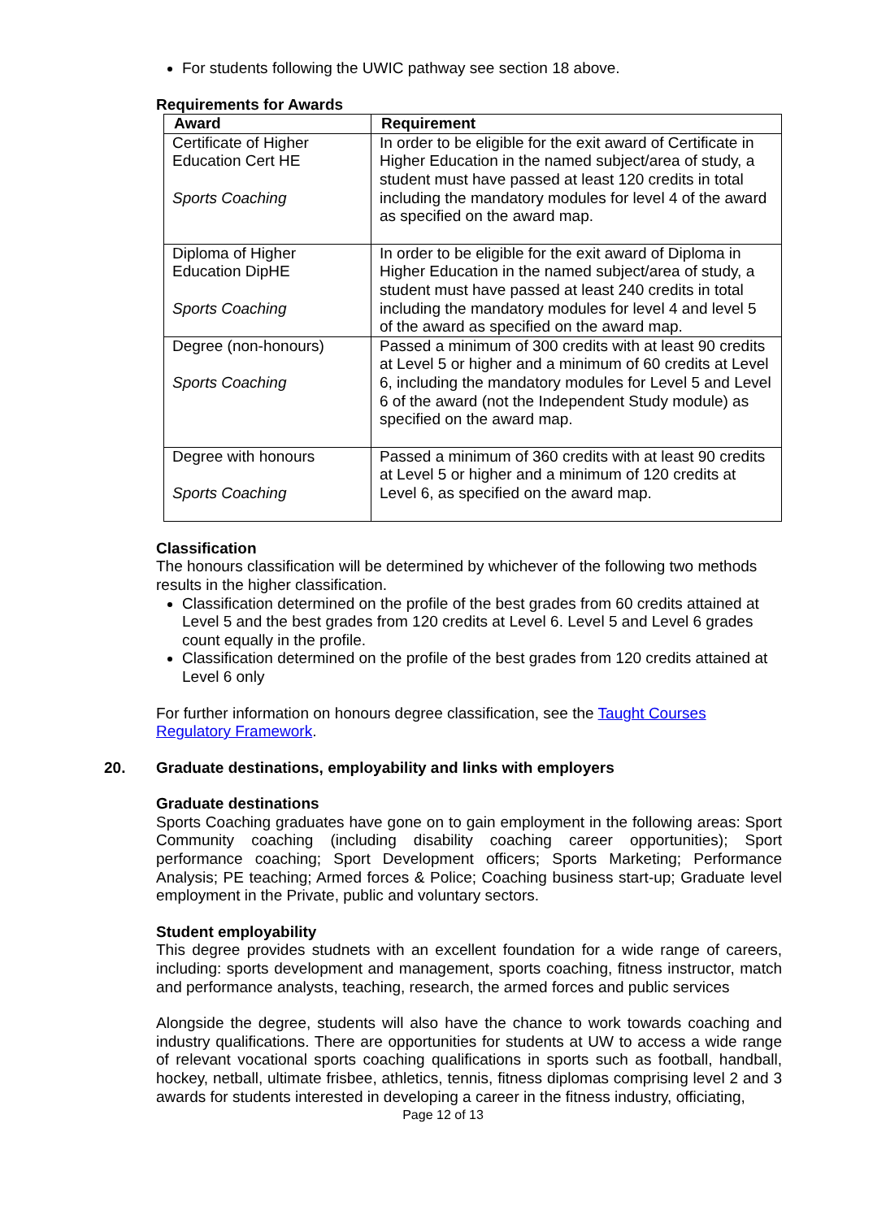For students following the UWIC pathway see section 18 above.
Requirements for Awards
| Award | Requirement |
| --- | --- |
| Certificate of Higher Education Cert HE Sports Coaching | In order to be eligible for the exit award of Certificate in Higher Education in the named subject/area of study, a student must have passed at least 120 credits in total including the mandatory modules for level 4 of the award as specified on the award map. |
| Diploma of Higher Education DipHE Sports Coaching | In order to be eligible for the exit award of Diploma in Higher Education in the named subject/area of study, a student must have passed at least 240 credits in total including the mandatory modules for level 4 and level 5 of the award as specified on the award map. |
| Degree (non-honours) Sports Coaching | Passed a minimum of 300 credits with at least 90 credits at Level 5 or higher and a minimum of 60 credits at Level 6, including the mandatory modules for Level 5 and Level 6 of the award (not the Independent Study module) as specified on the award map. |
| Degree with honours Sports Coaching | Passed a minimum of 360 credits with at least 90 credits at Level 5 or higher and a minimum of 120 credits at Level 6, as specified on the award map. |
Classification
The honours classification will be determined by whichever of the following two methods results in the higher classification.
Classification determined on the profile of the best grades from 60 credits attained at Level 5 and the best grades from 120 credits at Level 6. Level 5 and Level 6 grades count equally in the profile.
Classification determined on the profile of the best grades from 120 credits attained at Level 6 only
For further information on honours degree classification, see the Taught Courses Regulatory Framework.
20. Graduate destinations, employability and links with employers
Graduate destinations
Sports Coaching graduates have gone on to gain employment in the following areas: Sport Community coaching (including disability coaching career opportunities); Sport performance coaching; Sport Development officers; Sports Marketing; Performance Analysis; PE teaching; Armed forces & Police; Coaching business start-up; Graduate level employment in the Private, public and voluntary sectors.
Student employability
This degree provides studnets with an excellent foundation for a wide range of careers, including: sports development and management, sports coaching, fitness instructor, match and performance analysts, teaching, research, the armed forces and public services
Alongside the degree, students will also have the chance to work towards coaching and industry qualifications. There are opportunities for students at UW to access a wide range of relevant vocational sports coaching qualifications in sports such as football, handball, hockey, netball, ultimate frisbee, athletics, tennis, fitness diplomas comprising level 2 and 3 awards for students interested in developing a career in the fitness industry, officiating,
Page 12 of 13